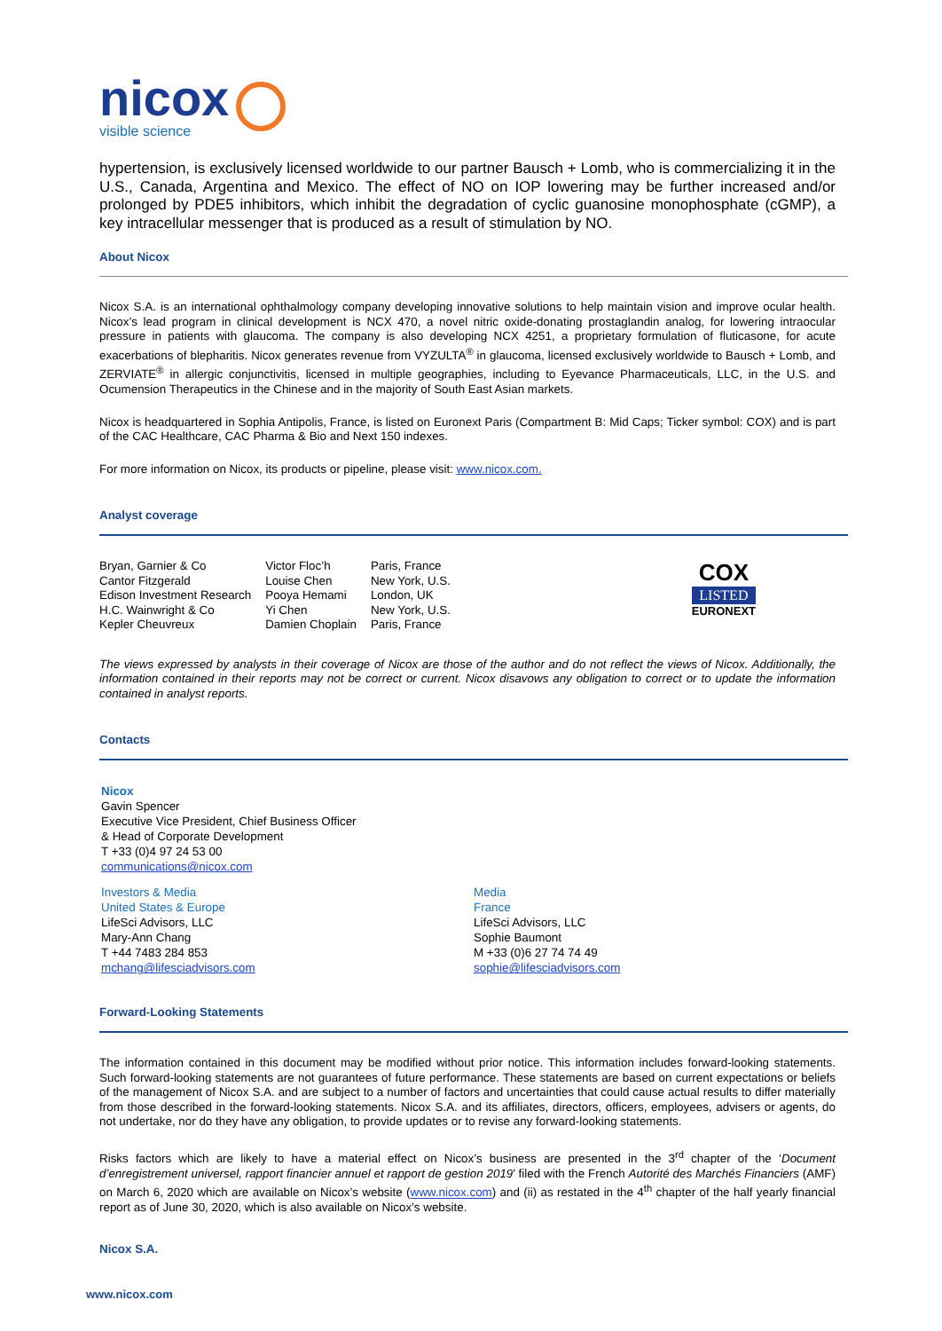nicox
visible science
hypertension, is exclusively licensed worldwide to our partner Bausch + Lomb, who is commercializing it in the U.S., Canada, Argentina and Mexico. The effect of NO on IOP lowering may be further increased and/or prolonged by PDE5 inhibitors, which inhibit the degradation of cyclic guanosine monophosphate (cGMP), a key intracellular messenger that is produced as a result of stimulation by NO.
About Nicox
Nicox S.A. is an international ophthalmology company developing innovative solutions to help maintain vision and improve ocular health. Nicox’s lead program in clinical development is NCX 470, a novel nitric oxide-donating prostaglandin analog, for lowering intraocular pressure in patients with glaucoma. The company is also developing NCX 4251, a proprietary formulation of fluticasone, for acute exacerbations of blepharitis. Nicox generates revenue from VYZULTA<sup>®</sup> in glaucoma, licensed exclusively worldwide to Bausch + Lomb, and ZERVIATE<sup>®</sup> in allergic conjunctivitis, licensed in multiple geographies, including to Eyevance Pharmaceuticals, LLC, in the U.S. and Ocumension Therapeutics in the Chinese and in the majority of South East Asian markets.
Nicox is headquartered in Sophia Antipolis, France, is listed on Euronext Paris (Compartment B: Mid Caps; Ticker symbol: COX) and is part of the CAC Healthcare, CAC Pharma & Bio and Next 150 indexes.
For more information on Nicox, its products or pipeline, please visit: www.nicox.com.
Analyst coverage
| Bryan, Garnier & Co | Victor Floc’h | Paris, France |
| Cantor Fitzgerald | Louise Chen | New York, U.S. |
| Edison Investment Research | Pooya Hemami | London, UK |
| H.C. Wainwright & Co | Yi Chen | New York, U.S. |
| Kepler Cheuvreux | Damien Choplain | Paris, France |
COX
LISTED
EURONEXT
The views expressed by analysts in their coverage of Nicox are those of the author and do not reflect the views of Nicox. Additionally, the information contained in their reports may not be correct or current. Nicox disavows any obligation to correct or to update the information contained in analyst reports.
Contacts
Nicox
Gavin Spencer
Executive Vice President, Chief Business Officer
& Head of Corporate Development
T +33 (0)4 97 24 53 00
communications@nicox.com
Investors & Media
United States & Europe
LifeSci Advisors, LLC
Mary-Ann Chang
T +44 7483 284 853
mchang@lifesciadvisors.com
Media
France
LifeSci Advisors, LLC
Sophie Baumont
M +33 (0)6 27 74 74 49
sophie@lifesciadvisors.com
Forward-Looking Statements
The information contained in this document may be modified without prior notice. This information includes forward-looking statements. Such forward-looking statements are not guarantees of future performance. These statements are based on current expectations or beliefs of the management of Nicox S.A. and are subject to a number of factors and uncertainties that could cause actual results to differ materially from those described in the forward-looking statements. Nicox S.A. and its affiliates, directors, officers, employees, advisers or agents, do not undertake, nor do they have any obligation, to provide updates or to revise any forward-looking statements.
Risks factors which are likely to have a material effect on Nicox’s business are presented in the 3<sup>rd</sup> chapter of the ‘Document d’enregistrement universel, rapport financier annuel et rapport de gestion 2019’ filed with the French Autorité des Marchés Financiers (AMF) on March 6, 2020 which are available on Nicox’s website (www.nicox.com) and (ii) as restated in the 4<sup>th</sup> chapter of the half yearly financial report as of June 30, 2020, which is also available on Nicox’s website.
Nicox S.A.
www.nicox.com